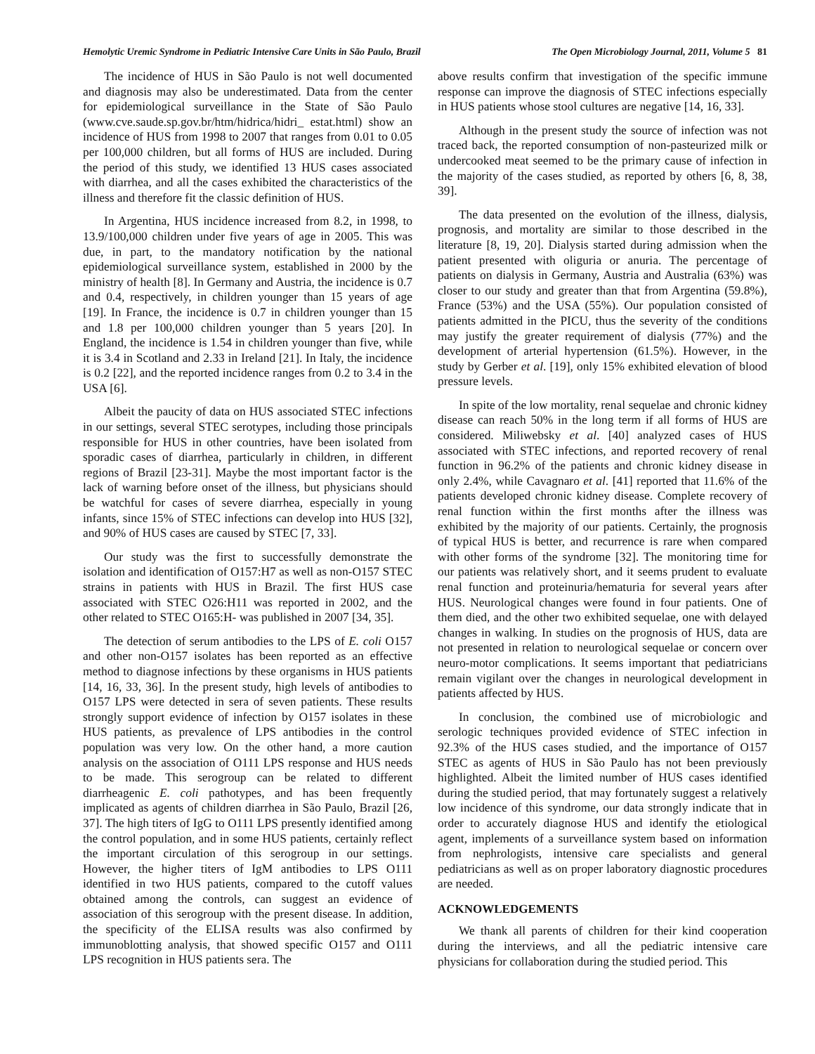Hemolytic Uremic Syndrome in Pediatric Intensive Care Units in São Paulo, Brazil The Open Microbiology Journal, 2011, Volume 5 81
The incidence of HUS in São Paulo is not well documented and diagnosis may also be underestimated. Data from the center for epidemiological surveillance in the State of São Paulo (www.cve.saude.sp.gov.br/htm/hidrica/hidri_ estat.html) show an incidence of HUS from 1998 to 2007 that ranges from 0.01 to 0.05 per 100,000 children, but all forms of HUS are included. During the period of this study, we identified 13 HUS cases associated with diarrhea, and all the cases exhibited the characteristics of the illness and therefore fit the classic definition of HUS.
In Argentina, HUS incidence increased from 8.2, in 1998, to 13.9/100,000 children under five years of age in 2005. This was due, in part, to the mandatory notification by the national epidemiological surveillance system, established in 2000 by the ministry of health [8]. In Germany and Austria, the incidence is 0.7 and 0.4, respectively, in children younger than 15 years of age [19]. In France, the incidence is 0.7 in children younger than 15 and 1.8 per 100,000 children younger than 5 years [20]. In England, the incidence is 1.54 in children younger than five, while it is 3.4 in Scotland and 2.33 in Ireland [21]. In Italy, the incidence is 0.2 [22], and the reported incidence ranges from 0.2 to 3.4 in the USA [6].
Albeit the paucity of data on HUS associated STEC infections in our settings, several STEC serotypes, including those principals responsible for HUS in other countries, have been isolated from sporadic cases of diarrhea, particularly in children, in different regions of Brazil [23-31]. Maybe the most important factor is the lack of warning before onset of the illness, but physicians should be watchful for cases of severe diarrhea, especially in young infants, since 15% of STEC infections can develop into HUS [32], and 90% of HUS cases are caused by STEC [7, 33].
Our study was the first to successfully demonstrate the isolation and identification of O157:H7 as well as non-O157 STEC strains in patients with HUS in Brazil. The first HUS case associated with STEC O26:H11 was reported in 2002, and the other related to STEC O165:H- was published in 2007 [34, 35].
The detection of serum antibodies to the LPS of E. coli O157 and other non-O157 isolates has been reported as an effective method to diagnose infections by these organisms in HUS patients [14, 16, 33, 36]. In the present study, high levels of antibodies to O157 LPS were detected in sera of seven patients. These results strongly support evidence of infection by O157 isolates in these HUS patients, as prevalence of LPS antibodies in the control population was very low. On the other hand, a more caution analysis on the association of O111 LPS response and HUS needs to be made. This serogroup can be related to different diarrheagenic E. coli pathotypes, and has been frequently implicated as agents of children diarrhea in São Paulo, Brazil [26, 37]. The high titers of IgG to O111 LPS presently identified among the control population, and in some HUS patients, certainly reflect the important circulation of this serogroup in our settings. However, the higher titers of IgM antibodies to LPS O111 identified in two HUS patients, compared to the cutoff values obtained among the controls, can suggest an evidence of association of this serogroup with the present disease. In addition, the specificity of the ELISA results was also confirmed by immunoblotting analysis, that showed specific O157 and O111 LPS recognition in HUS patients sera. The
above results confirm that investigation of the specific immune response can improve the diagnosis of STEC infections especially in HUS patients whose stool cultures are negative [14, 16, 33].
Although in the present study the source of infection was not traced back, the reported consumption of non-pasteurized milk or undercooked meat seemed to be the primary cause of infection in the majority of the cases studied, as reported by others [6, 8, 38, 39].
The data presented on the evolution of the illness, dialysis, prognosis, and mortality are similar to those described in the literature [8, 19, 20]. Dialysis started during admission when the patient presented with oliguria or anuria. The percentage of patients on dialysis in Germany, Austria and Australia (63%) was closer to our study and greater than that from Argentina (59.8%), France (53%) and the USA (55%). Our population consisted of patients admitted in the PICU, thus the severity of the conditions may justify the greater requirement of dialysis (77%) and the development of arterial hypertension (61.5%). However, in the study by Gerber et al. [19], only 15% exhibited elevation of blood pressure levels.
In spite of the low mortality, renal sequelae and chronic kidney disease can reach 50% in the long term if all forms of HUS are considered. Miliwebsky et al. [40] analyzed cases of HUS associated with STEC infections, and reported recovery of renal function in 96.2% of the patients and chronic kidney disease in only 2.4%, while Cavagnaro et al. [41] reported that 11.6% of the patients developed chronic kidney disease. Complete recovery of renal function within the first months after the illness was exhibited by the majority of our patients. Certainly, the prognosis of typical HUS is better, and recurrence is rare when compared with other forms of the syndrome [32]. The monitoring time for our patients was relatively short, and it seems prudent to evaluate renal function and proteinuria/hematuria for several years after HUS. Neurological changes were found in four patients. One of them died, and the other two exhibited sequelae, one with delayed changes in walking. In studies on the prognosis of HUS, data are not presented in relation to neurological sequelae or concern over neuro-motor complications. It seems important that pediatricians remain vigilant over the changes in neurological development in patients affected by HUS.
In conclusion, the combined use of microbiologic and serologic techniques provided evidence of STEC infection in 92.3% of the HUS cases studied, and the importance of O157 STEC as agents of HUS in São Paulo has not been previously highlighted. Albeit the limited number of HUS cases identified during the studied period, that may fortunately suggest a relatively low incidence of this syndrome, our data strongly indicate that in order to accurately diagnose HUS and identify the etiological agent, implements of a surveillance system based on information from nephrologists, intensive care specialists and general pediatricians as well as on proper laboratory diagnostic procedures are needed.
ACKNOWLEDGEMENTS
We thank all parents of children for their kind cooperation during the interviews, and all the pediatric intensive care physicians for collaboration during the studied period. This